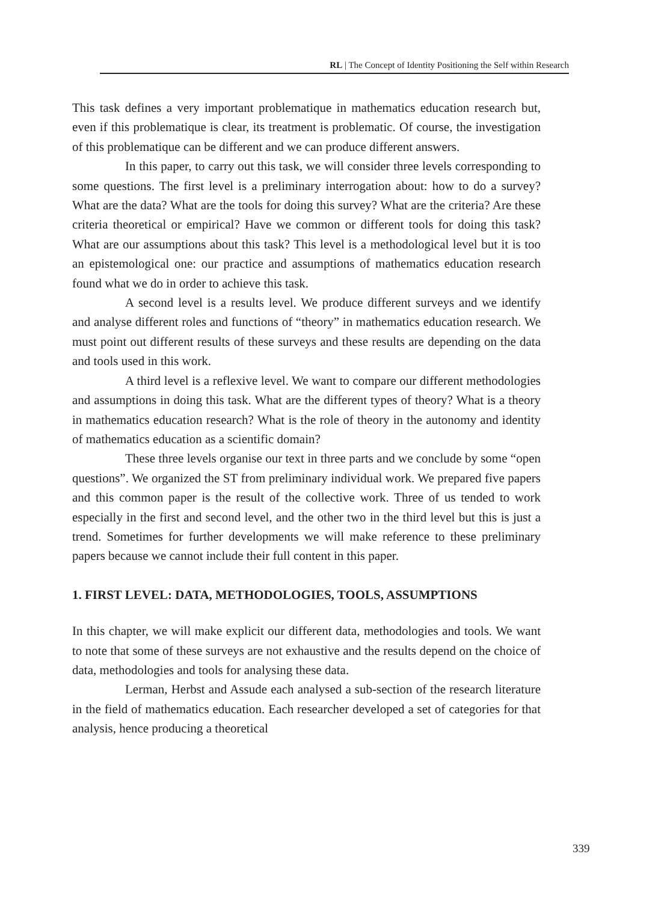RL | The Concept of Identity Positioning the Self within Research
This task defines a very important problematique in mathematics education research but, even if this problematique is clear, its treatment is problematic. Of course, the investigation of this problematique can be different and we can produce different answers.
In this paper, to carry out this task, we will consider three levels corresponding to some questions. The first level is a preliminary interrogation about: how to do a survey? What are the data? What are the tools for doing this survey? What are the criteria? Are these criteria theoretical or empirical? Have we common or different tools for doing this task? What are our assumptions about this task? This level is a methodological level but it is too an epistemological one: our practice and assumptions of mathematics education research found what we do in order to achieve this task.
A second level is a results level. We produce different surveys and we identify and analyse different roles and functions of “theory” in mathematics education research. We must point out different results of these surveys and these results are depending on the data and tools used in this work.
A third level is a reflexive level. We want to compare our different methodologies and assumptions in doing this task. What are the different types of theory? What is a theory in mathematics education research? What is the role of theory in the autonomy and identity of mathematics education as a scientific domain?
These three levels organise our text in three parts and we conclude by some “open questions”. We organized the ST from preliminary individual work. We prepared five papers and this common paper is the result of the collective work. Three of us tended to work especially in the first and second level, and the other two in the third level but this is just a trend. Sometimes for further developments we will make reference to these preliminary papers because we cannot include their full content in this paper.
1. FIRST LEVEL: DATA, METHODOLOGIES, TOOLS, ASSUMPTIONS
In this chapter, we will make explicit our different data, methodologies and tools. We want to note that some of these surveys are not exhaustive and the results depend on the choice of data, methodologies and tools for analysing these data.
Lerman, Herbst and Assude each analysed a sub-section of the research literature in the field of mathematics education. Each researcher developed a set of categories for that analysis, hence producing a theoretical
339